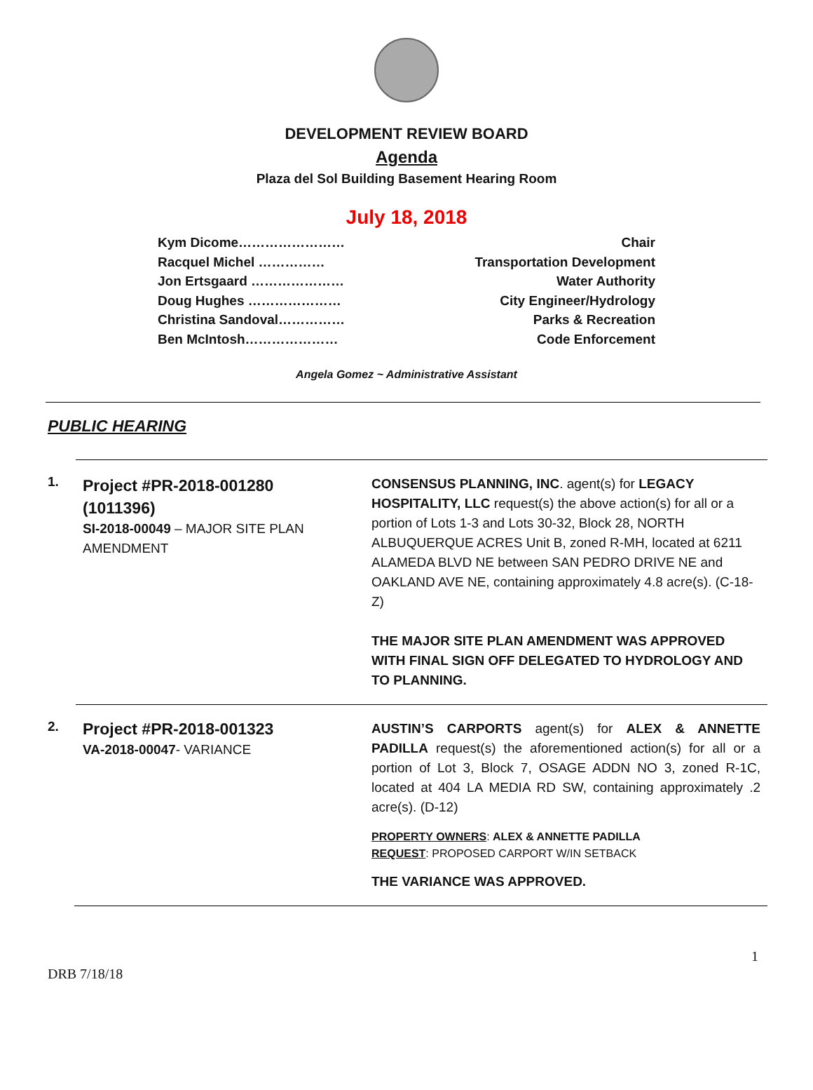DEVELOPMENT REVIEW BOARD
Agenda
Plaza del Sol Building Basement Hearing Room
July 18, 2018
Kym Dicome…………………… Chair
Racquel Michel …………… Transportation Development
Jon Ertsgaard ………………… Water Authority
Doug Hughes ………………… City Engineer/Hydrology
Christina Sandoval…………… Parks & Recreation
Ben McIntosh………………… Code Enforcement
Angela Gomez ~ Administrative Assistant
PUBLIC HEARING
1.
Project #PR-2018-001280
(1011396)
SI-2018-00049 – MAJOR SITE PLAN AMENDMENT
CONSENSUS PLANNING, INC. agent(s) for LEGACY HOSPITALITY, LLC request(s) the above action(s) for all or a portion of Lots 1-3 and Lots 30-32, Block 28, NORTH ALBUQUERQUE ACRES Unit B, zoned R-MH, located at 6211 ALAMEDA BLVD NE between SAN PEDRO DRIVE NE and OAKLAND AVE NE, containing approximately 4.8 acre(s). (C-18-Z)
THE MAJOR SITE PLAN AMENDMENT WAS APPROVED WITH FINAL SIGN OFF DELEGATED TO HYDROLOGY AND TO PLANNING.
2.
Project #PR-2018-001323
VA-2018-00047- VARIANCE
AUSTIN’S CARPORTS agent(s) for ALEX & ANNETTE PADILLA request(s) the aforementioned action(s) for all or a portion of Lot 3, Block 7, OSAGE ADDN NO 3, zoned R-1C, located at 404 LA MEDIA RD SW, containing approximately .2 acre(s). (D-12)
PROPERTY OWNERS: ALEX & ANNETTE PADILLA
REQUEST: PROPOSED CARPORT W/IN SETBACK
THE VARIANCE WAS APPROVED.
1
DRB 7/18/18